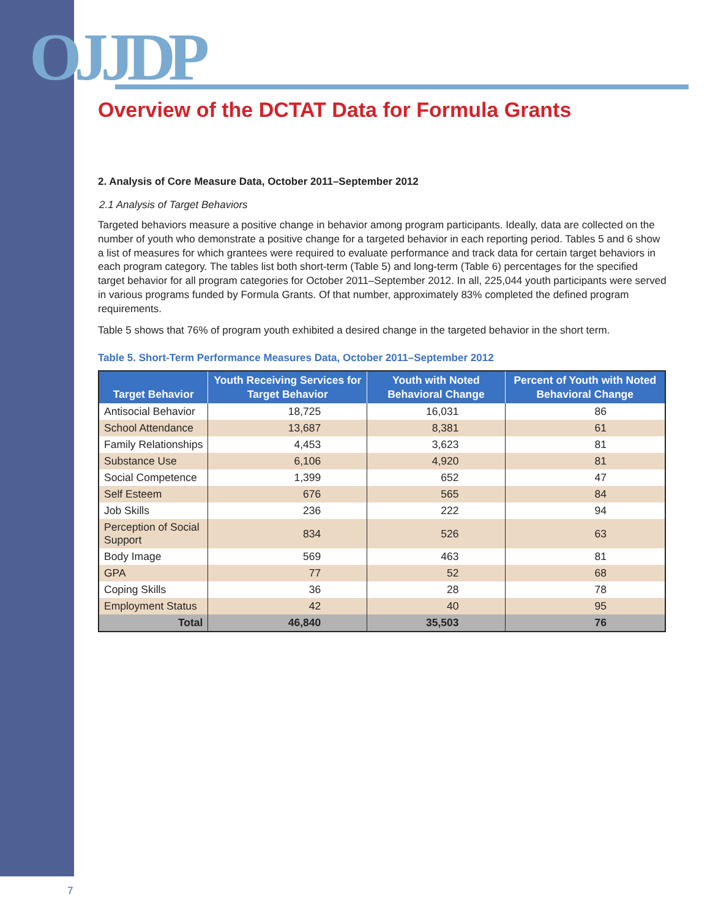OJJDP
Overview of the DCTAT Data for Formula Grants
2. Analysis of Core Measure Data, October 2011–September 2012
2.1 Analysis of Target Behaviors
Targeted behaviors measure a positive change in behavior among program participants. Ideally, data are collected on the number of youth who demonstrate a positive change for a targeted behavior in each reporting period. Tables 5 and 6 show a list of measures for which grantees were required to evaluate performance and track data for certain target behaviors in each program category. The tables list both short-term (Table 5) and long-term (Table 6) percentages for the specified target behavior for all program categories for October 2011–September 2012. In all, 225,044 youth participants were served in various programs funded by Formula Grants. Of that number, approximately 83% completed the defined program requirements.
Table 5 shows that 76% of program youth exhibited a desired change in the targeted behavior in the short term.
Table 5. Short-Term Performance Measures Data, October 2011–September 2012
| Target Behavior | Youth Receiving Services for Target Behavior | Youth with Noted Behavioral Change | Percent of Youth with Noted Behavioral Change |
| --- | --- | --- | --- |
| Antisocial Behavior | 18,725 | 16,031 | 86 |
| School Attendance | 13,687 | 8,381 | 61 |
| Family Relationships | 4,453 | 3,623 | 81 |
| Substance Use | 6,106 | 4,920 | 81 |
| Social Competence | 1,399 | 652 | 47 |
| Self Esteem | 676 | 565 | 84 |
| Job Skills | 236 | 222 | 94 |
| Perception of Social Support | 834 | 526 | 63 |
| Body Image | 569 | 463 | 81 |
| GPA | 77 | 52 | 68 |
| Coping Skills | 36 | 28 | 78 |
| Employment Status | 42 | 40 | 95 |
| Total | 46,840 | 35,503 | 76 |
7